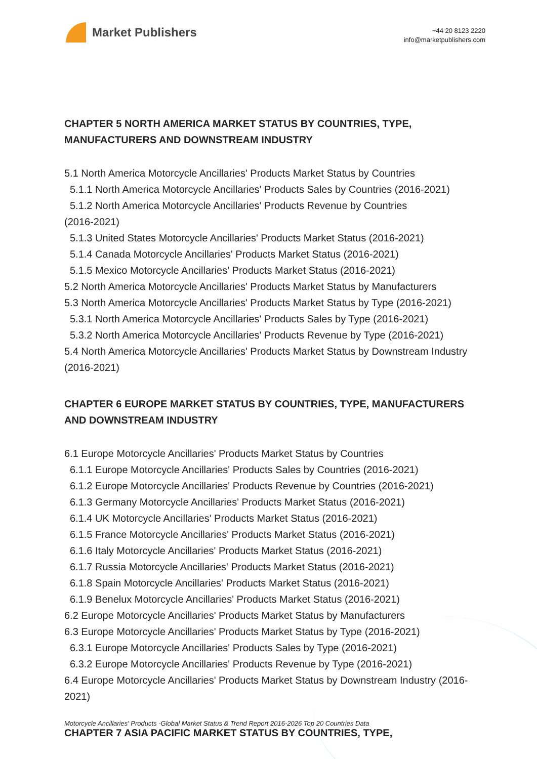Market Publishers
+44 20 8123 2220
info@marketpublishers.com
CHAPTER 5 NORTH AMERICA MARKET STATUS BY COUNTRIES, TYPE, MANUFACTURERS AND DOWNSTREAM INDUSTRY
5.1 North America Motorcycle Ancillaries' Products Market Status by Countries
5.1.1 North America Motorcycle Ancillaries' Products Sales by Countries (2016-2021)
5.1.2 North America Motorcycle Ancillaries' Products Revenue by Countries
(2016-2021)
5.1.3 United States Motorcycle Ancillaries' Products Market Status (2016-2021)
5.1.4 Canada Motorcycle Ancillaries' Products Market Status (2016-2021)
5.1.5 Mexico Motorcycle Ancillaries' Products Market Status (2016-2021)
5.2 North America Motorcycle Ancillaries' Products Market Status by Manufacturers
5.3 North America Motorcycle Ancillaries' Products Market Status by Type (2016-2021)
5.3.1 North America Motorcycle Ancillaries' Products Sales by Type (2016-2021)
5.3.2 North America Motorcycle Ancillaries' Products Revenue by Type (2016-2021)
5.4 North America Motorcycle Ancillaries' Products Market Status by Downstream Industry (2016-2021)
CHAPTER 6 EUROPE MARKET STATUS BY COUNTRIES, TYPE, MANUFACTURERS AND DOWNSTREAM INDUSTRY
6.1 Europe Motorcycle Ancillaries' Products Market Status by Countries
6.1.1 Europe Motorcycle Ancillaries' Products Sales by Countries (2016-2021)
6.1.2 Europe Motorcycle Ancillaries' Products Revenue by Countries (2016-2021)
6.1.3 Germany Motorcycle Ancillaries' Products Market Status (2016-2021)
6.1.4 UK Motorcycle Ancillaries' Products Market Status (2016-2021)
6.1.5 France Motorcycle Ancillaries' Products Market Status (2016-2021)
6.1.6 Italy Motorcycle Ancillaries' Products Market Status (2016-2021)
6.1.7 Russia Motorcycle Ancillaries' Products Market Status (2016-2021)
6.1.8 Spain Motorcycle Ancillaries' Products Market Status (2016-2021)
6.1.9 Benelux Motorcycle Ancillaries' Products Market Status (2016-2021)
6.2 Europe Motorcycle Ancillaries' Products Market Status by Manufacturers
6.3 Europe Motorcycle Ancillaries' Products Market Status by Type (2016-2021)
6.3.1 Europe Motorcycle Ancillaries' Products Sales by Type (2016-2021)
6.3.2 Europe Motorcycle Ancillaries' Products Revenue by Type (2016-2021)
6.4 Europe Motorcycle Ancillaries' Products Market Status by Downstream Industry (2016-2021)
CHAPTER 7 ASIA PACIFIC MARKET STATUS BY COUNTRIES, TYPE,
Motorcycle Ancillaries' Products -Global Market Status & Trend Report 2016-2026 Top 20 Countries Data